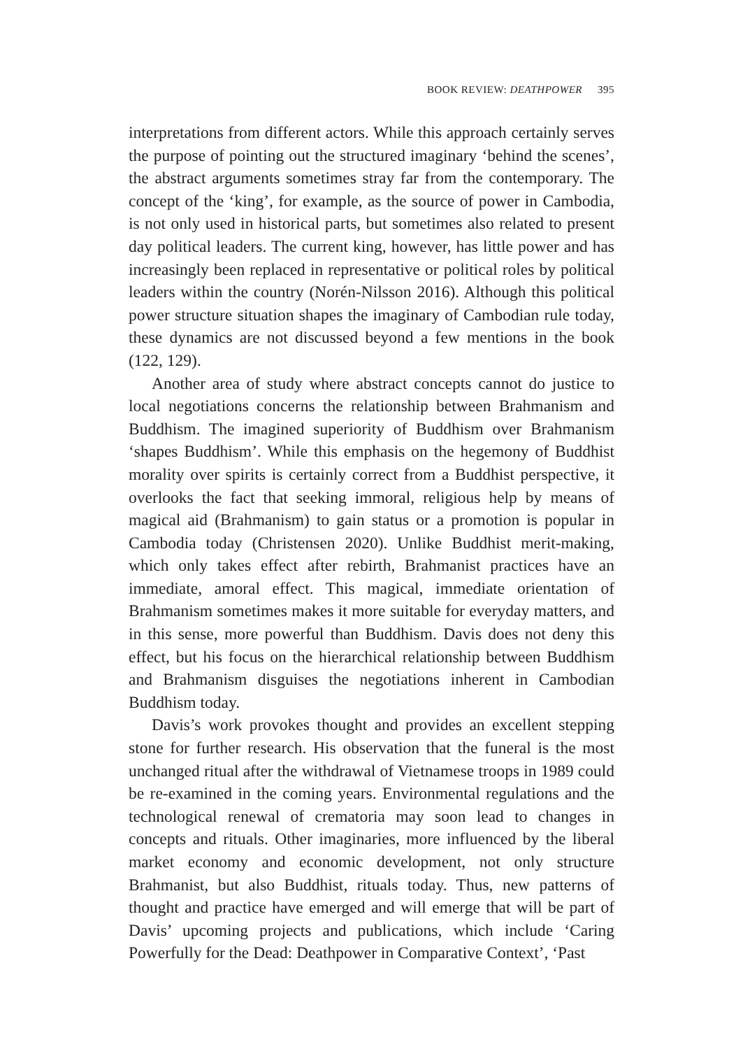BOOK REVIEW: DEATHPOWER 395
interpretations from different actors. While this approach certainly serves the purpose of pointing out the structured imaginary ‘behind the scenes’, the abstract arguments sometimes stray far from the contemporary. The concept of the ‘king’, for example, as the source of power in Cambodia, is not only used in historical parts, but sometimes also related to present day political leaders. The current king, however, has little power and has increasingly been replaced in representative or political roles by political leaders within the country (Norén-Nilsson 2016). Although this political power structure situation shapes the imaginary of Cambodian rule today, these dynamics are not discussed beyond a few mentions in the book (122, 129).
Another area of study where abstract concepts cannot do justice to local negotiations concerns the relationship between Brahmanism and Buddhism. The imagined superiority of Buddhism over Brahmanism ‘shapes Buddhism’. While this emphasis on the hegemony of Buddhist morality over spirits is certainly correct from a Buddhist perspective, it overlooks the fact that seeking immoral, religious help by means of magical aid (Brahmanism) to gain status or a promotion is popular in Cambodia today (Christensen 2020). Unlike Buddhist merit-making, which only takes effect after rebirth, Brahmanist practices have an immediate, amoral effect. This magical, immediate orientation of Brahmanism sometimes makes it more suitable for everyday matters, and in this sense, more powerful than Buddhism. Davis does not deny this effect, but his focus on the hierarchical relationship between Buddhism and Brahmanism disguises the negotiations inherent in Cambodian Buddhism today.
Davis’s work provokes thought and provides an excellent stepping stone for further research. His observation that the funeral is the most unchanged ritual after the withdrawal of Vietnamese troops in 1989 could be re-examined in the coming years. Environmental regulations and the technological renewal of crematoria may soon lead to changes in concepts and rituals. Other imaginaries, more influenced by the liberal market economy and economic development, not only structure Brahmanist, but also Buddhist, rituals today. Thus, new patterns of thought and practice have emerged and will emerge that will be part of Davis’ upcoming projects and publications, which include ‘Caring Powerfully for the Dead: Deathpower in Comparative Context’, ‘Past